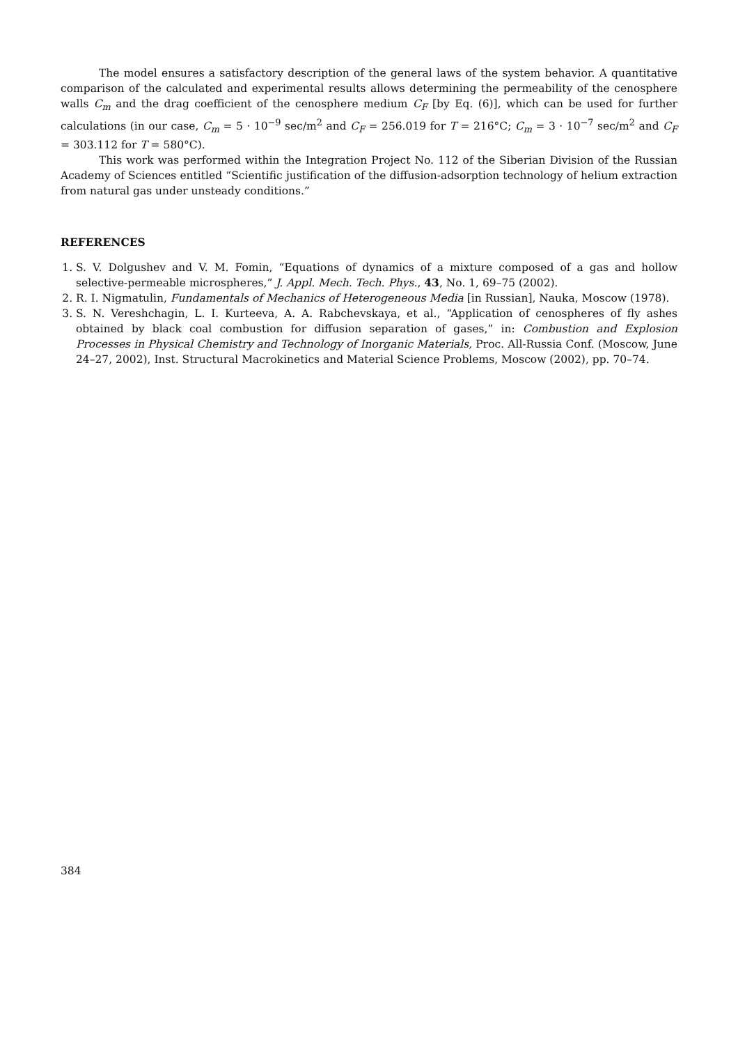The model ensures a satisfactory description of the general laws of the system behavior. A quantitative comparison of the calculated and experimental results allows determining the permeability of the cenosphere walls C<sub>m</sub> and the drag coefficient of the cenosphere medium C<sub>F</sub> [by Eq. (6)], which can be used for further calculations (in our case, C<sub>m</sub> = 5 · 10<sup>−9</sup> sec/m<sup>2</sup> and C<sub>F</sub> = 256.019 for T = 216°C; C<sub>m</sub> = 3 · 10<sup>−7</sup> sec/m<sup>2</sup> and C<sub>F</sub> = 303.112 for T = 580°C).
This work was performed within the Integration Project No. 112 of the Siberian Division of the Russian Academy of Sciences entitled “Scientific justification of the diffusion-adsorption technology of helium extraction from natural gas under unsteady conditions.”
REFERENCES
1. S. V. Dolgushev and V. M. Fomin, “Equations of dynamics of a mixture composed of a gas and hollow selective-permeable microspheres,” J. Appl. Mech. Tech. Phys., 43, No. 1, 69–75 (2002).
2. R. I. Nigmatulin, Fundamentals of Mechanics of Heterogeneous Media [in Russian], Nauka, Moscow (1978).
3. S. N. Vereshchagin, L. I. Kurteeva, A. A. Rabchevskaya, et al., “Application of cenospheres of fly ashes obtained by black coal combustion for diffusion separation of gases,” in: Combustion and Explosion Processes in Physical Chemistry and Technology of Inorganic Materials, Proc. All-Russia Conf. (Moscow, June 24–27, 2002), Inst. Structural Macrokinetics and Material Science Problems, Moscow (2002), pp. 70–74.
384